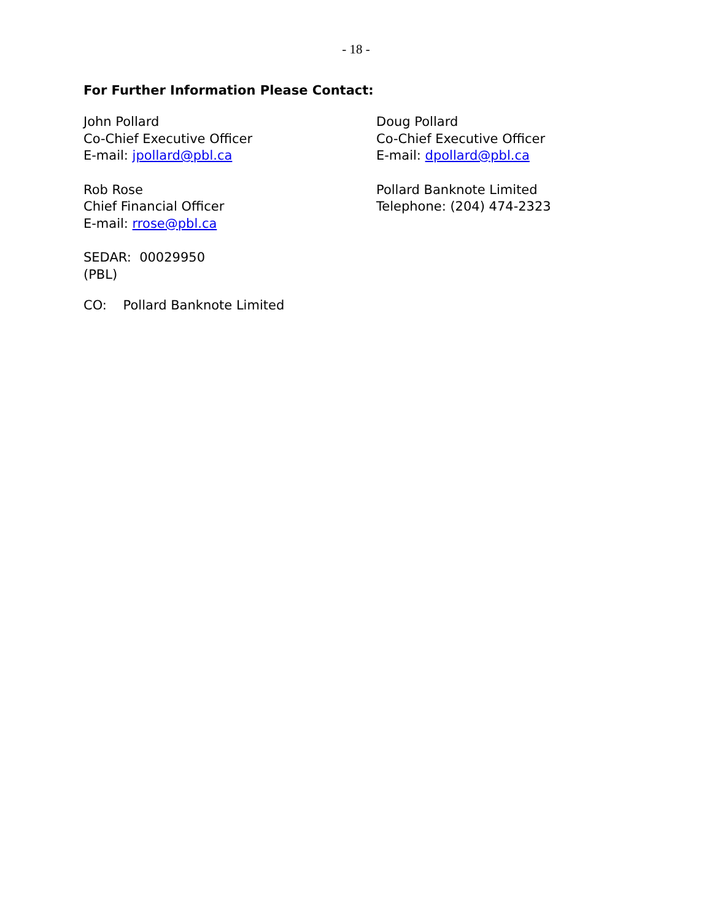- 18 -
For Further Information Please Contact:
John Pollard
Co-Chief Executive Officer
E-mail: jpollard@pbl.ca
Doug Pollard
Co-Chief Executive Officer
E-mail: dpollard@pbl.ca
Rob Rose
Chief Financial Officer
E-mail: rrose@pbl.ca
Pollard Banknote Limited
Telephone: (204) 474-2323
SEDAR: 00029950
(PBL)
CO: Pollard Banknote Limited